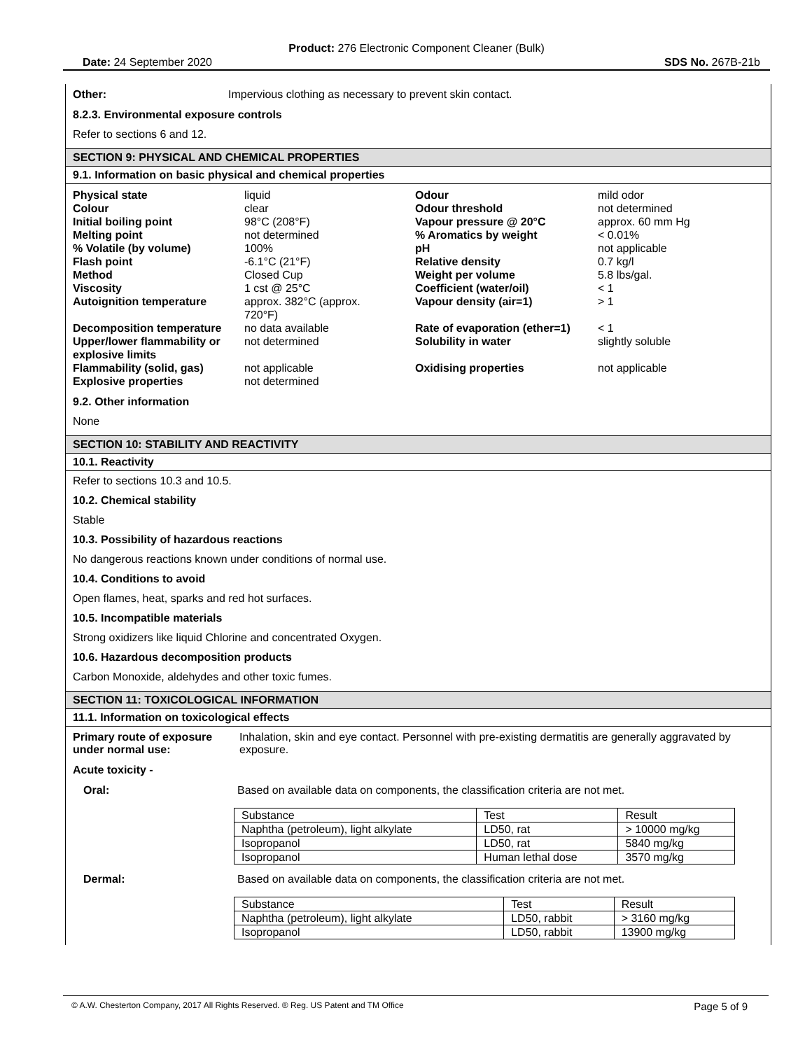Product: 276 Electronic Component Cleaner (Bulk)
Date: 24 September 2020 SDS No. 267B-21b
Other: Impervious clothing as necessary to prevent skin contact.
8.2.3. Environmental exposure controls
Refer to sections 6 and 12.
SECTION 9: PHYSICAL AND CHEMICAL PROPERTIES
9.1. Information on basic physical and chemical properties
| Physical state | liquid | Odour | mild odor |
| Colour | clear | Odour threshold | not determined |
| Initial boiling point | 98°C (208°F) | Vapour pressure @ 20°C | approx. 60 mm Hg |
| Melting point | not determined | % Aromatics by weight | < 0.01% |
| % Volatile (by volume) | 100% | pH | not applicable |
| Flash point | -6.1°C (21°F) | Relative density | 0.7 kg/l |
| Method | Closed Cup | Weight per volume | 5.8 lbs/gal. |
| Viscosity | 1 cst @ 25°C | Coefficient (water/oil) | < 1 |
| Autoignition temperature | approx. 382°C (approx. 720°F) | Vapour density (air=1) | > 1 |
| Decomposition temperature | no data available | Rate of evaporation (ether=1) | < 1 |
| Upper/lower flammability or explosive limits | not determined | Solubility in water | slightly soluble |
| Flammability (solid, gas) | not applicable | Oxidising properties | not applicable |
| Explosive properties | not determined | | |
9.2. Other information
None
SECTION 10: STABILITY AND REACTIVITY
10.1. Reactivity
Refer to sections 10.3 and 10.5.
10.2. Chemical stability
Stable
10.3. Possibility of hazardous reactions
No dangerous reactions known under conditions of normal use.
10.4. Conditions to avoid
Open flames, heat, sparks and red hot surfaces.
10.5. Incompatible materials
Strong oxidizers like liquid Chlorine and concentrated Oxygen.
10.6. Hazardous decomposition products
Carbon Monoxide, aldehydes and other toxic fumes.
SECTION 11: TOXICOLOGICAL INFORMATION
11.1. Information on toxicological effects
Primary route of exposure under normal use: Inhalation, skin and eye contact. Personnel with pre-existing dermatitis are generally aggravated by exposure.
Acute toxicity -
Oral: Based on available data on components, the classification criteria are not met.
| Substance | Test | Result |
| Naphtha (petroleum), light alkylate | LD50, rat | > 10000 mg/kg |
| Isopropanol | LD50, rat | 5840 mg/kg |
| Isopropanol | Human lethal dose | 3570 mg/kg |
Dermal: Based on available data on components, the classification criteria are not met.
| Substance | Test | Result |
| Naphtha (petroleum), light alkylate | LD50, rabbit | > 3160 mg/kg |
| Isopropanol | LD50, rabbit | 13900 mg/kg |
© A.W. Chesterton Company, 2017 All Rights Reserved. ® Reg. US Patent and TM Office Page 5 of 9